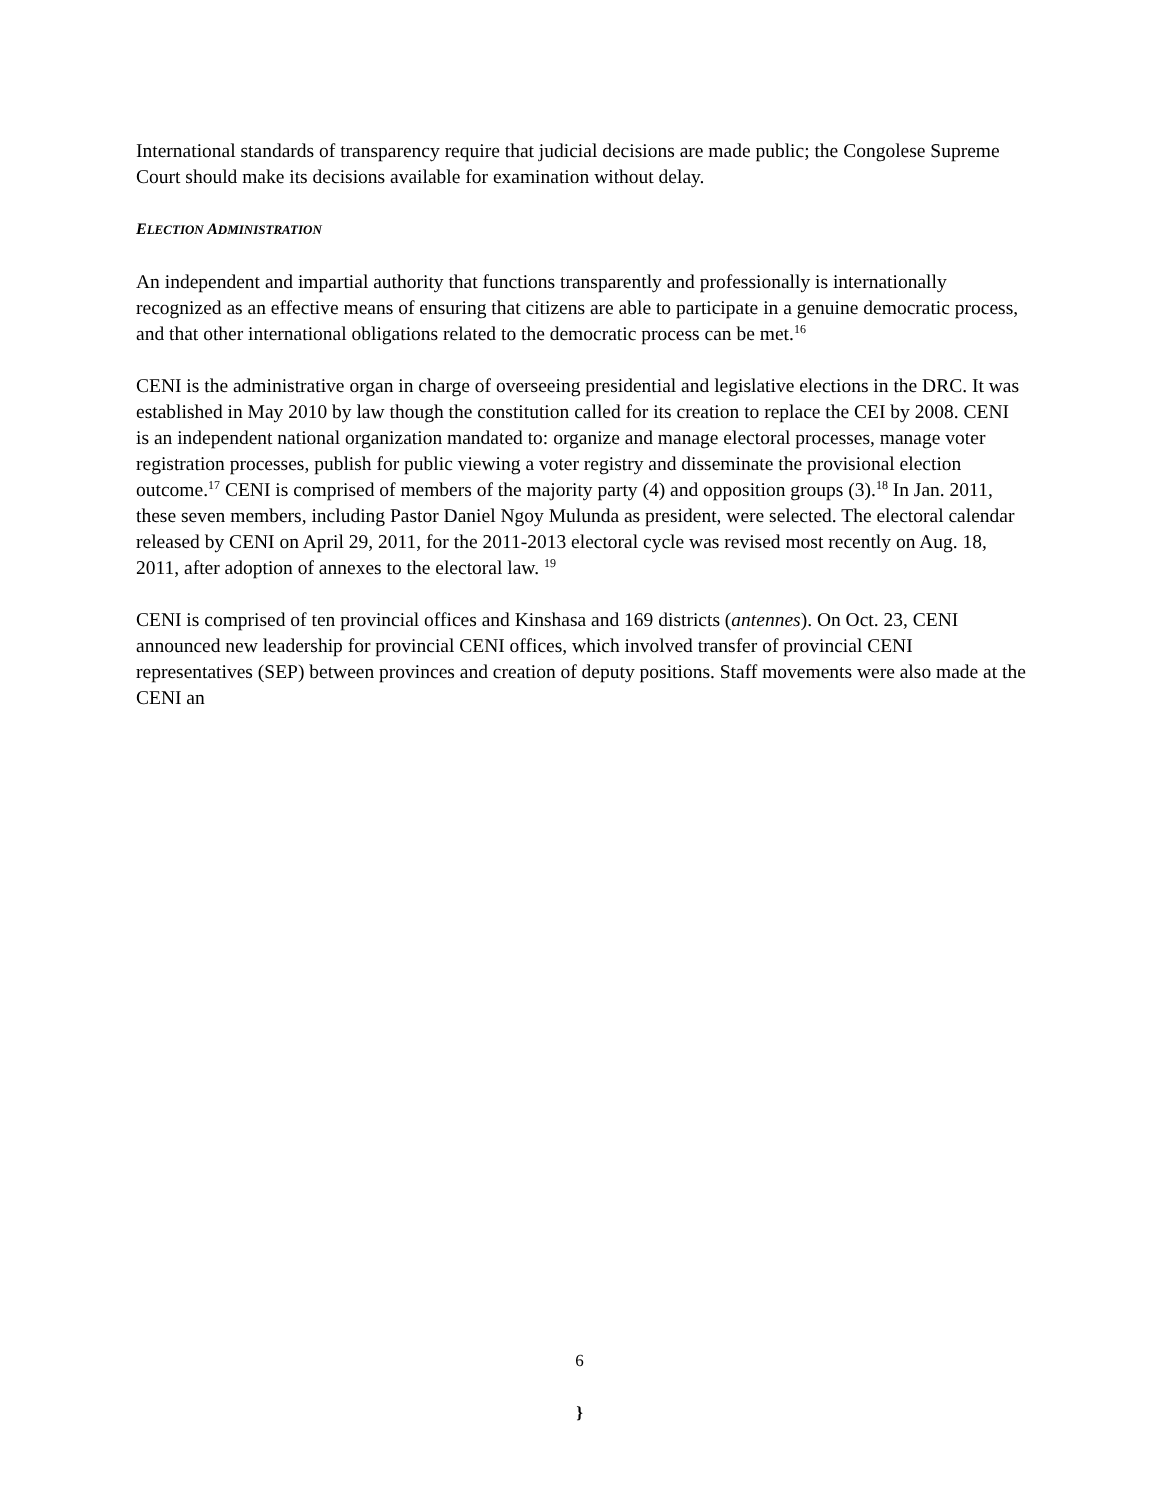International standards of transparency require that judicial decisions are made public; the Congolese Supreme Court should make its decisions available for examination without delay.
ELECTION ADMINISTRATION
An independent and impartial authority that functions transparently and professionally is internationally recognized as an effective means of ensuring that citizens are able to participate in a genuine democratic process, and that other international obligations related to the democratic process can be met.<sup>16</sup>
CENI is the administrative organ in charge of overseeing presidential and legislative elections in the DRC. It was established in May 2010 by law though the constitution called for its creation to replace the CEI by 2008. CENI is an independent national organization mandated to: organize and manage electoral processes, manage voter registration processes, publish for public viewing a voter registry and disseminate the provisional election outcome.<sup>17</sup> CENI is comprised of members of the majority party (4) and opposition groups (3).<sup>18</sup> In Jan. 2011, these seven members, including Pastor Daniel Ngoy Mulunda as president, were selected. The electoral calendar released by CENI on April 29, 2011, for the 2011-2013 electoral cycle was revised most recently on Aug. 18, 2011, after adoption of annexes to the electoral law. <sup>19</sup>
CENI is comprised of ten provincial offices and Kinshasa and 169 districts (antennes). On Oct. 23, CENI announced new leadership for provincial CENI offices, which involved transfer of provincial CENI representatives (SEP) between provinces and creation of deputy positions. Staff movements were also made at the CENI an
6
}